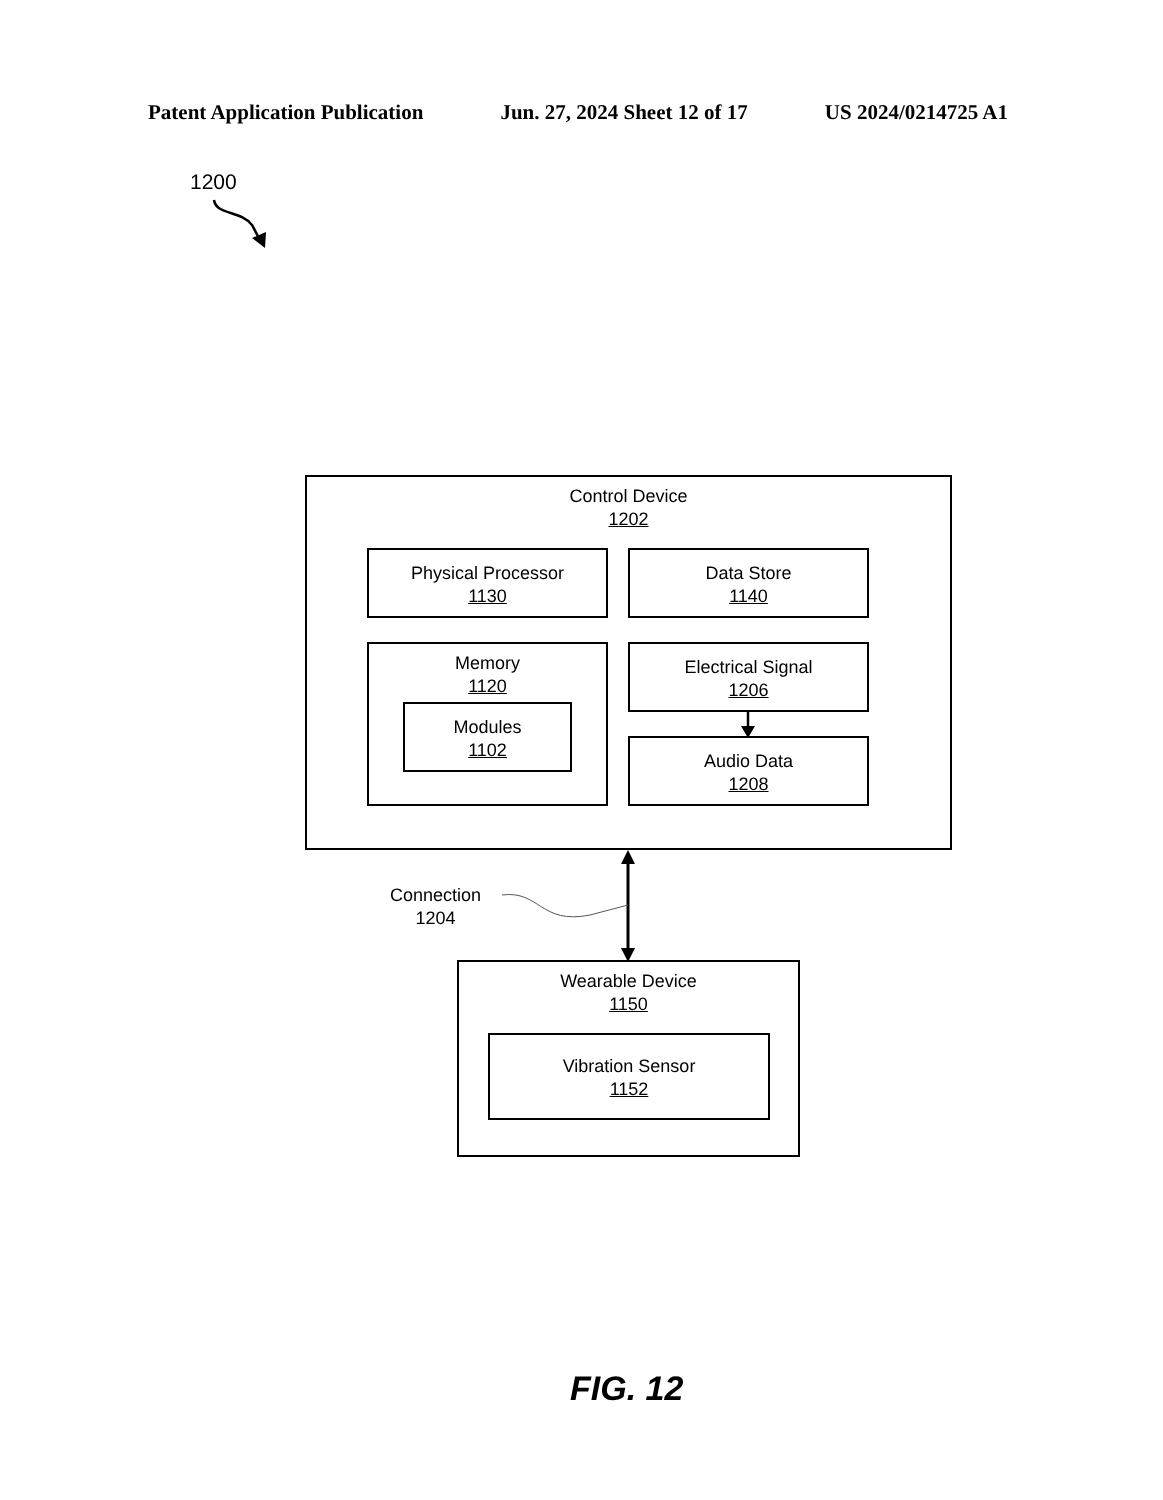Patent Application Publication Jun. 27, 2024 Sheet 12 of 17 US 2024/0214725 A1
1200
Control Device
1202
Physical Processor
1130
Data Store
1140
Memory
1120
Modules
1102
Electrical Signal
1206
Audio Data
1208
Connection
1204
Wearable Device
1150
Vibration Sensor
1152
FIG. 12